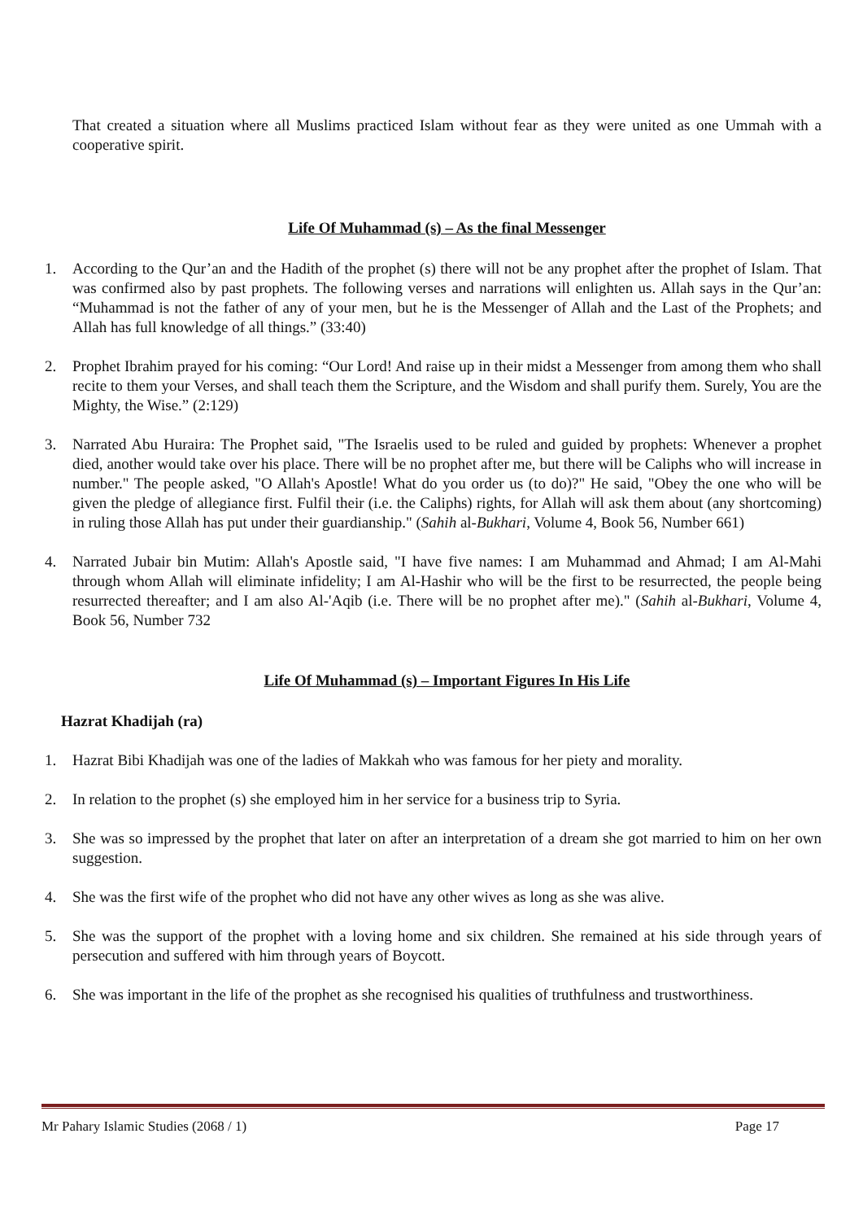That created a situation where all Muslims practiced Islam without fear as they were united as one Ummah with a cooperative spirit.
Life Of Muhammad (s) – As the final Messenger
1. According to the Qur’an and the Hadith of the prophet (s) there will not be any prophet after the prophet of Islam. That was confirmed also by past prophets. The following verses and narrations will enlighten us. Allah says in the Qur’an: “Muhammad is not the father of any of your men, but he is the Messenger of Allah and the Last of the Prophets; and Allah has full knowledge of all things.” (33:40)
2. Prophet Ibrahim prayed for his coming: “Our Lord! And raise up in their midst a Messenger from among them who shall recite to them your Verses, and shall teach them the Scripture, and the Wisdom and shall purify them. Surely, You are the Mighty, the Wise.” (2:129)
3. Narrated Abu Huraira: The Prophet said, "The Israelis used to be ruled and guided by prophets: Whenever a prophet died, another would take over his place. There will be no prophet after me, but there will be Caliphs who will increase in number." The people asked, "O Allah's Apostle! What do you order us (to do)?" He said, "Obey the one who will be given the pledge of allegiance first. Fulfil their (i.e. the Caliphs) rights, for Allah will ask them about (any shortcoming) in ruling those Allah has put under their guardianship." (Sahih al-Bukhari, Volume 4, Book 56, Number 661)
4. Narrated Jubair bin Mutim: Allah's Apostle said, "I have five names: I am Muhammad and Ahmad; I am Al-Mahi through whom Allah will eliminate infidelity; I am Al-Hashir who will be the first to be resurrected, the people being resurrected thereafter; and I am also Al-'Aqib (i.e. There will be no prophet after me)." (Sahih al-Bukhari, Volume 4, Book 56, Number 732
Life Of Muhammad (s) – Important Figures In His Life
Hazrat Khadijah (ra)
1. Hazrat Bibi Khadijah was one of the ladies of Makkah who was famous for her piety and morality.
2. In relation to the prophet (s) she employed him in her service for a business trip to Syria.
3. She was so impressed by the prophet that later on after an interpretation of a dream she got married to him on her own suggestion.
4. She was the first wife of the prophet who did not have any other wives as long as she was alive.
5. She was the support of the prophet with a loving home and six children. She remained at his side through years of persecution and suffered with him through years of Boycott.
6. She was important in the life of the prophet as she recognised his qualities of truthfulness and trustworthiness.
Mr Pahary Islamic Studies (2068 / 1) Page 17